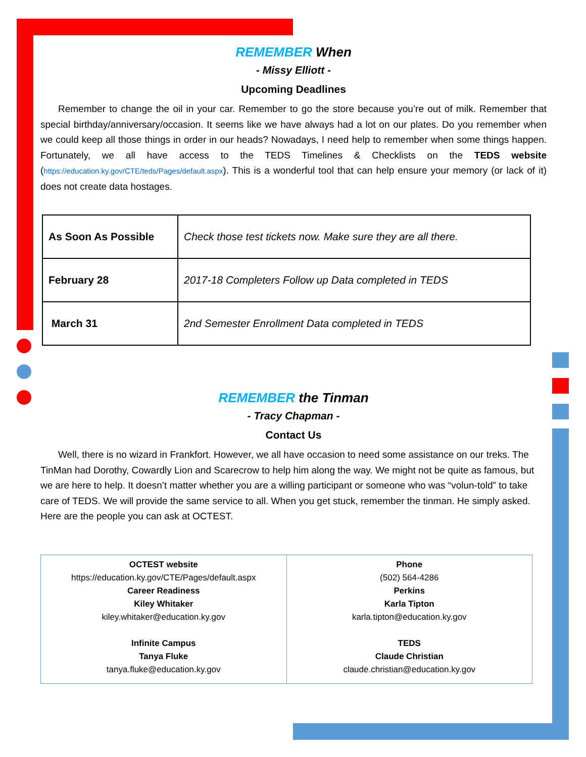REMEMBER When
- Missy Elliott -
Upcoming Deadlines
Remember to change the oil in your car. Remember to go the store because you’re out of milk. Remember that special birthday/anniversary/occasion. It seems like we have always had a lot on our plates. Do you remember when we could keep all those things in order in our heads? Nowadays, I need help to remember when some things happen. Fortunately, we all have access to the TEDS Timelines & Checklists on the TEDS website (https://education.ky.gov/CTE/teds/Pages/default.aspx). This is a wonderful tool that can help ensure your memory (or lack of it) does not create data hostages.
| As Soon As Possible | Check those test tickets now. Make sure they are all there. |
| February 28 | 2017-18 Completers Follow up Data completed in TEDS |
| March 31 | 2nd Semester Enrollment Data completed in TEDS |
REMEMBER the Tinman
- Tracy Chapman -
Contact Us
Well, there is no wizard in Frankfort. However, we all have occasion to need some assistance on our treks. The TinMan had Dorothy, Cowardly Lion and Scarecrow to help him along the way. We might not be quite as famous, but we are here to help. It doesn’t matter whether you are a willing participant or someone who was “volun-told” to take care of TEDS. We will provide the same service to all. When you get stuck, remember the tinman. He simply asked. Here are the people you can ask at OCTEST.
| OCTEST website https://education.ky.gov/CTE/Pages/default.aspx Career Readiness Kiley Whitaker kiley.whitaker@education.ky.gov Infinite Campus Tanya Fluke tanya.fluke@education.ky.gov | Phone (502) 564-4286 Perkins Karla Tipton karla.tipton@education.ky.gov TEDS Claude Christian claude.christian@education.ky.gov |